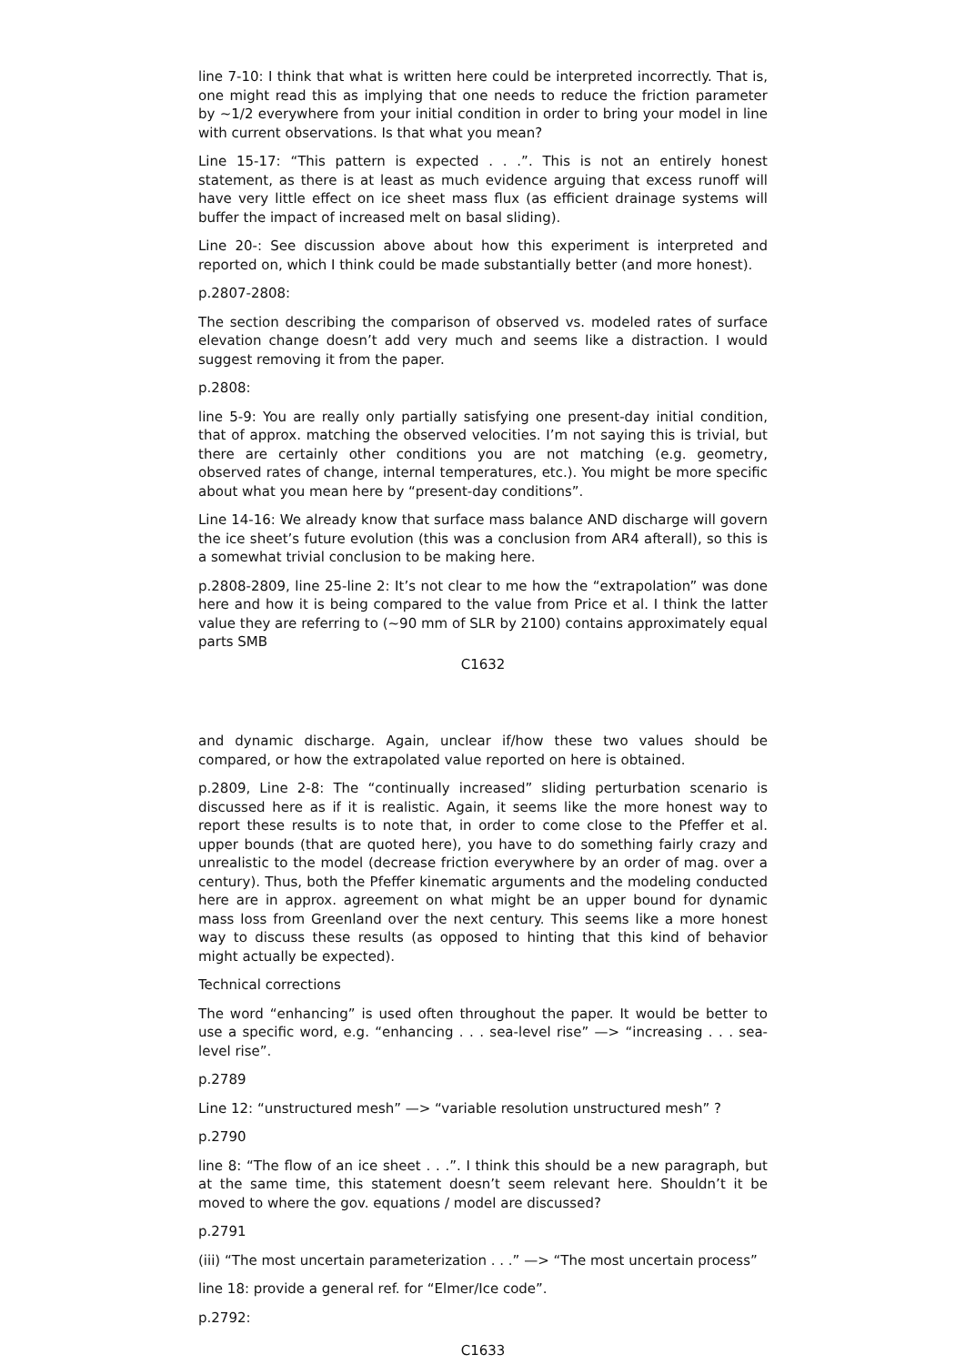line 7-10: I think that what is written here could be interpreted incorrectly. That is, one might read this as implying that one needs to reduce the friction parameter by ∼1/2 everywhere from your initial condition in order to bring your model in line with current observations. Is that what you mean?
Line 15-17: “This pattern is expected . . .”. This is not an entirely honest statement, as there is at least as much evidence arguing that excess runoff will have very little effect on ice sheet mass flux (as efficient drainage systems will buffer the impact of increased melt on basal sliding).
Line 20-: See discussion above about how this experiment is interpreted and reported on, which I think could be made substantially better (and more honest).
p.2807-2808:
The section describing the comparison of observed vs. modeled rates of surface elevation change doesn’t add very much and seems like a distraction. I would suggest removing it from the paper.
p.2808:
line 5-9: You are really only partially satisfying one present-day initial condition, that of approx. matching the observed velocities. I’m not saying this is trivial, but there are certainly other conditions you are not matching (e.g. geometry, observed rates of change, internal temperatures, etc.). You might be more specific about what you mean here by “present-day conditions”.
Line 14-16: We already know that surface mass balance AND discharge will govern the ice sheet’s future evolution (this was a conclusion from AR4 afterall), so this is a somewhat trivial conclusion to be making here.
p.2808-2809, line 25-line 2: It’s not clear to me how the “extrapolation” was done here and how it is being compared to the value from Price et al. I think the latter value they are referring to (∼90 mm of SLR by 2100) contains approximately equal parts SMB
C1632
and dynamic discharge. Again, unclear if/how these two values should be compared, or how the extrapolated value reported on here is obtained.
p.2809, Line 2-8: The “continually increased” sliding perturbation scenario is discussed here as if it is realistic. Again, it seems like the more honest way to report these results is to note that, in order to come close to the Pfeffer et al. upper bounds (that are quoted here), you have to do something fairly crazy and unrealistic to the model (decrease friction everywhere by an order of mag. over a century). Thus, both the Pfeffer kinematic arguments and the modeling conducted here are in approx. agreement on what might be an upper bound for dynamic mass loss from Greenland over the next century. This seems like a more honest way to discuss these results (as opposed to hinting that this kind of behavior might actually be expected).
Technical corrections
The word “enhancing” is used often throughout the paper. It would be better to use a specific word, e.g. “enhancing . . . sea-level rise” —> “increasing . . . sea-level rise”.
p.2789
Line 12: “unstructured mesh” —> “variable resolution unstructured mesh” ?
p.2790
line 8: “The flow of an ice sheet . . .”. I think this should be a new paragraph, but at the same time, this statement doesn’t seem relevant here. Shouldn’t it be moved to where the gov. equations / model are discussed?
p.2791
(iii) “The most uncertain parameterization . . .” —> “The most uncertain process”
line 18: provide a general ref. for “Elmer/Ice code”.
p.2792:
C1633